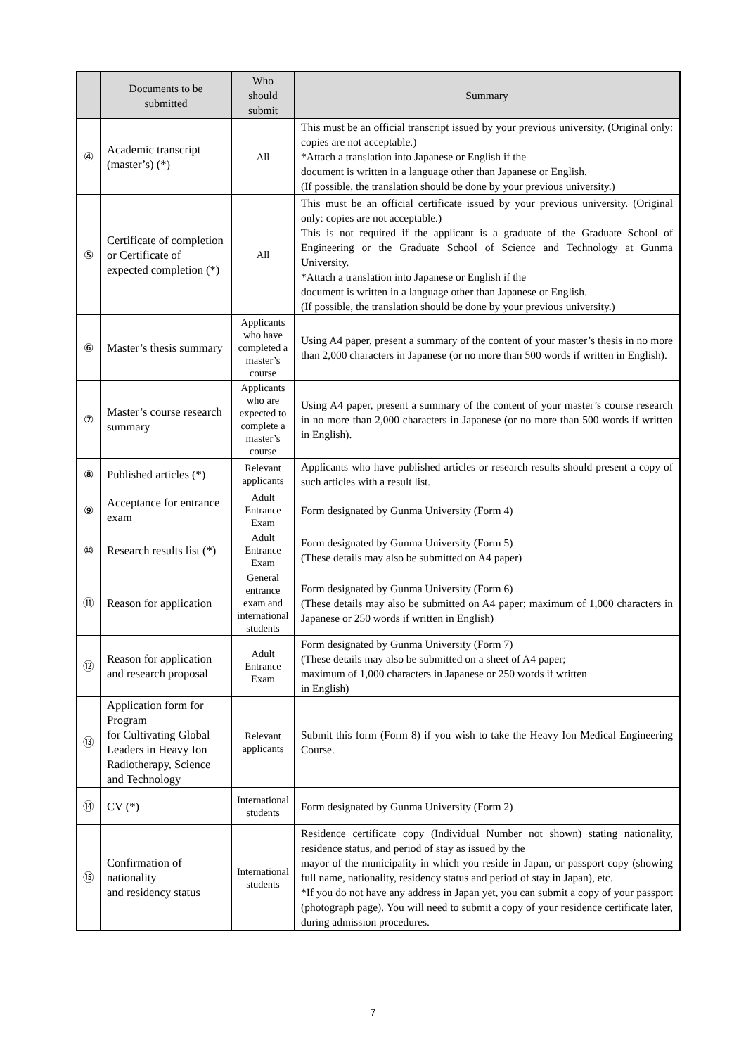| | Documents to be submitted | Who should submit | Summary |
| --- | --- | --- | --- |
| ④ | Academic transcript (master’s) (*) | All | This must be an official transcript issued by your previous university. (Original only: copies are not acceptable.) *Attach a translation into Japanese or English if the document is written in a language other than Japanese or English. (If possible, the translation should be done by your previous university.) |
| ⑤ | Certificate of completion or Certificate of expected completion (*) | All | This must be an official certificate issued by your previous university. (Original only: copies are not acceptable.) This is not required if the applicant is a graduate of the Graduate School of Engineering or the Graduate School of Science and Technology at Gunma University. *Attach a translation into Japanese or English if the document is written in a language other than Japanese or English. (If possible, the translation should be done by your previous university.) |
| ⑥ | Master’s thesis summary | Applicants who have completed a master’s course | Using A4 paper, present a summary of the content of your master’s thesis in no more than 2,000 characters in Japanese (or no more than 500 words if written in English). |
| ⑦ | Master’s course research summary | Applicants who are expected to complete a master’s course | Using A4 paper, present a summary of the content of your master’s course research in no more than 2,000 characters in Japanese (or no more than 500 words if written in English). |
| ⑧ | Published articles (*) | Relevant applicants | Applicants who have published articles or research results should present a copy of such articles with a result list. |
| ⑨ | Acceptance for entrance exam | Adult Entrance Exam | Form designated by Gunma University (Form 4) |
| ⑩ | Research results list (*) | Adult Entrance Exam | Form designated by Gunma University (Form 5) (These details may also be submitted on A4 paper) |
| ⑪ | Reason for application | General entrance exam and international students | Form designated by Gunma University (Form 6) (These details may also be submitted on A4 paper; maximum of 1,000 characters in Japanese or 250 words if written in English) |
| ⑫ | Reason for application and research proposal | Adult Entrance Exam | Form designated by Gunma University (Form 7) (These details may also be submitted on a sheet of A4 paper; maximum of 1,000 characters in Japanese or 250 words if written in English) |
| ⑬ | Application form for Program for Cultivating Global Leaders in Heavy Ion Radiotherapy, Science and Technology | Relevant applicants | Submit this form (Form 8) if you wish to take the Heavy Ion Medical Engineering Course. |
| ⑭ | CV (*) | International students | Form designated by Gunma University (Form 2) |
| ⑮ | Confirmation of nationality and residency status | International students | Residence certificate copy (Individual Number not shown) stating nationality, residence status, and period of stay as issued by the mayor of the municipality in which you reside in Japan, or passport copy (showing full name, nationality, residency status and period of stay in Japan), etc. *If you do not have any address in Japan yet, you can submit a copy of your passport (photograph page). You will need to submit a copy of your residence certificate later, during admission procedures. |
7